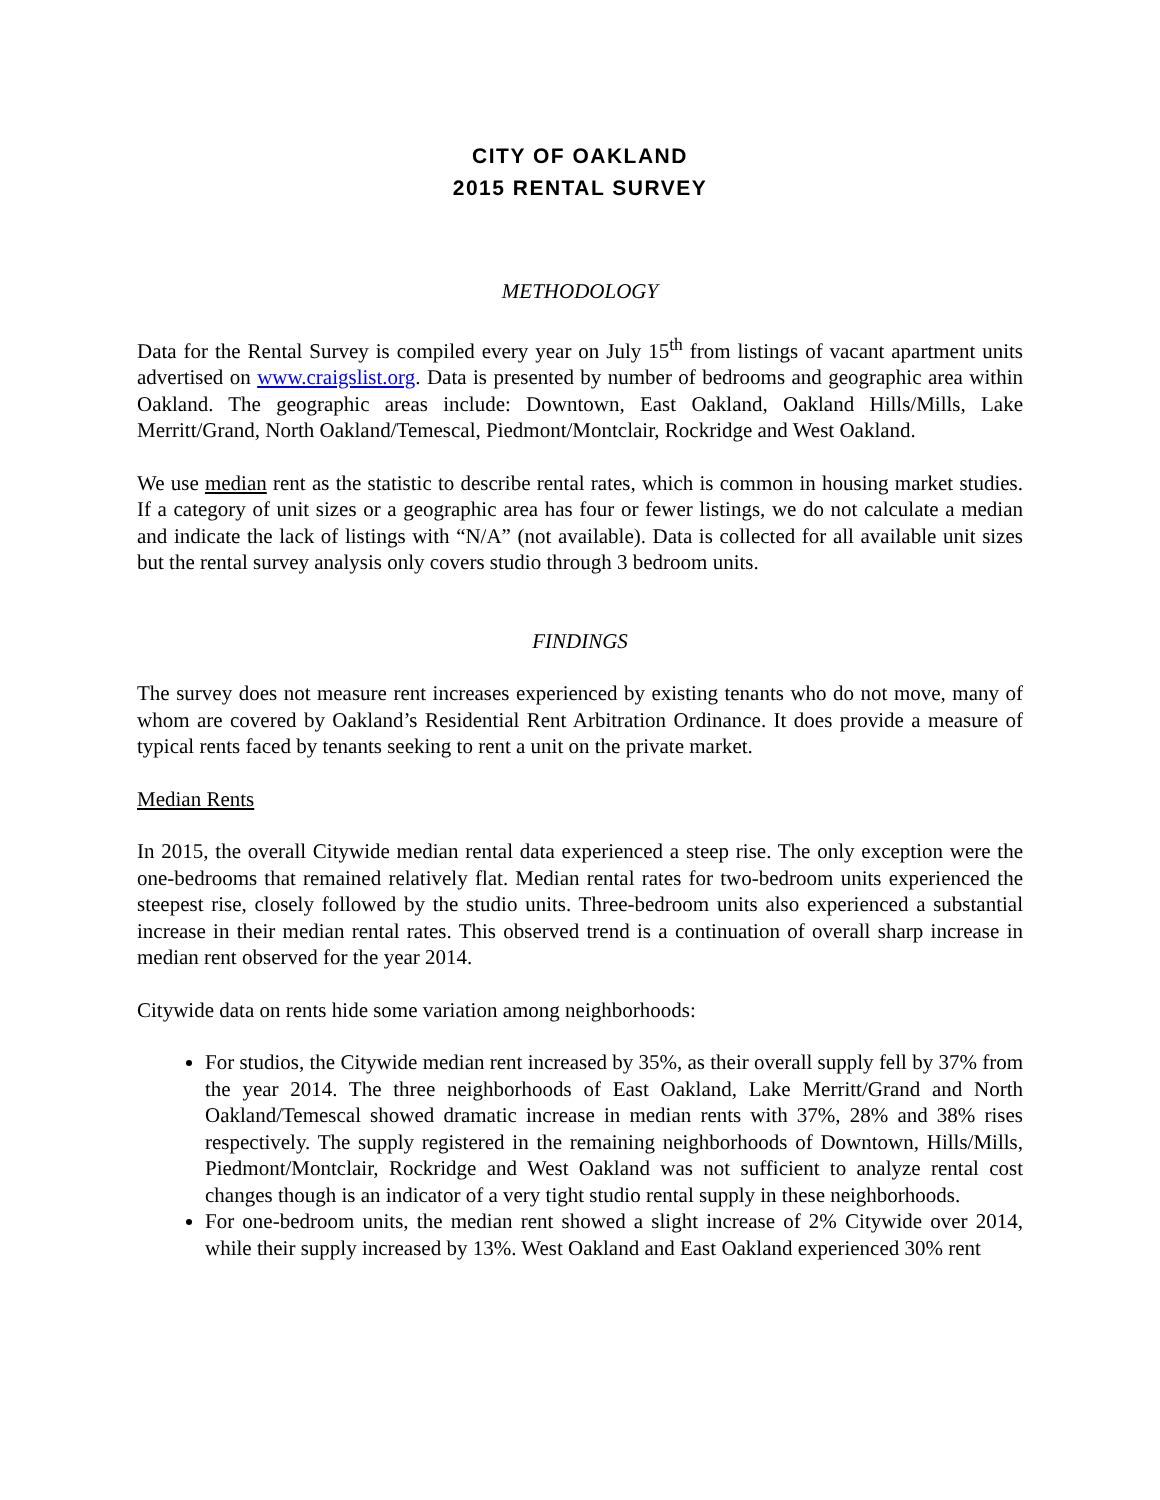CITY OF OAKLAND
2015 RENTAL SURVEY
METHODOLOGY
Data for the Rental Survey is compiled every year on July 15<sup>th</sup> from listings of vacant apartment units advertised on www.craigslist.org. Data is presented by number of bedrooms and geographic area within Oakland. The geographic areas include: Downtown, East Oakland, Oakland Hills/Mills, Lake Merritt/Grand, North Oakland/Temescal, Piedmont/Montclair, Rockridge and West Oakland.
We use median rent as the statistic to describe rental rates, which is common in housing market studies. If a category of unit sizes or a geographic area has four or fewer listings, we do not calculate a median and indicate the lack of listings with “N/A” (not available). Data is collected for all available unit sizes but the rental survey analysis only covers studio through 3 bedroom units.
FINDINGS
The survey does not measure rent increases experienced by existing tenants who do not move, many of whom are covered by Oakland’s Residential Rent Arbitration Ordinance. It does provide a measure of typical rents faced by tenants seeking to rent a unit on the private market.
Median Rents
In 2015, the overall Citywide median rental data experienced a steep rise. The only exception were the one-bedrooms that remained relatively flat. Median rental rates for two-bedroom units experienced the steepest rise, closely followed by the studio units. Three-bedroom units also experienced a substantial increase in their median rental rates. This observed trend is a continuation of overall sharp increase in median rent observed for the year 2014.
Citywide data on rents hide some variation among neighborhoods:
For studios, the Citywide median rent increased by 35%, as their overall supply fell by 37% from the year 2014. The three neighborhoods of East Oakland, Lake Merritt/Grand and North Oakland/Temescal showed dramatic increase in median rents with 37%, 28% and 38% rises respectively. The supply registered in the remaining neighborhoods of Downtown, Hills/Mills, Piedmont/Montclair, Rockridge and West Oakland was not sufficient to analyze rental cost changes though is an indicator of a very tight studio rental supply in these neighborhoods.
For one-bedroom units, the median rent showed a slight increase of 2% Citywide over 2014, while their supply increased by 13%. West Oakland and East Oakland experienced 30% rent